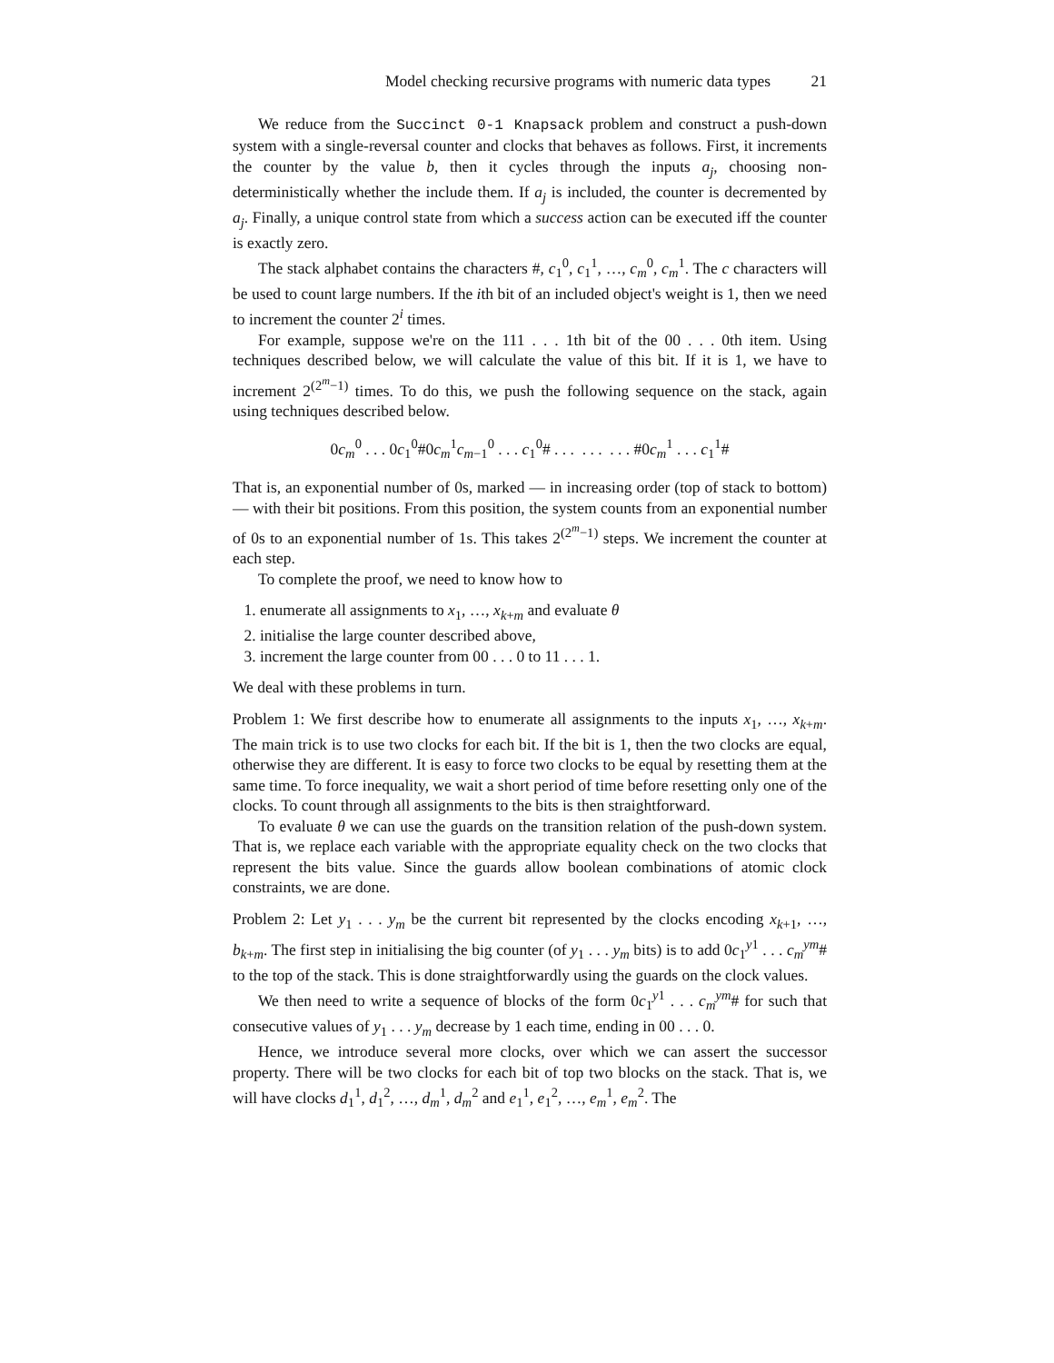Model checking recursive programs with numeric data types 21
We reduce from the Succinct 0-1 Knapsack problem and construct a push-down system with a single-reversal counter and clocks that behaves as follows. First, it increments the counter by the value b, then it cycles through the inputs a<sub>j</sub>, choosing non-deterministically whether the include them. If a<sub>j</sub> is included, the counter is decremented by a<sub>j</sub>. Finally, a unique control state from which a success action can be executed iff the counter is exactly zero.
The stack alphabet contains the characters #, c<sub>1</sub><sup>0</sup>, c<sub>1</sub><sup>1</sup>, …, c<sub>m</sub><sup>0</sup>, c<sub>m</sub><sup>1</sup>. The c characters will be used to count large numbers. If the ith bit of an included object's weight is 1, then we need to increment the counter 2<sup>i</sup> times.
For example, suppose we're on the 111 . . . 1th bit of the 00 . . . 0th item. Using techniques described below, we will calculate the value of this bit. If it is 1, we have to increment 2<sup>(2<sup>m</sup>−1)</sup> times. To do this, we push the following sequence on the stack, again using techniques described below.
0c<sub>m</sub><sup>0</sup> . . . 0c<sub>1</sub><sup>0</sup>#0c<sub>m</sub><sup>1</sup>c<sub>m−1</sub><sup>0</sup> . . . c<sub>1</sub><sup>0</sup># . . . . . . . . . #0c<sub>m</sub><sup>1</sup> . . . c<sub>1</sub><sup>1</sup>#
That is, an exponential number of 0s, marked — in increasing order (top of stack to bottom) — with their bit positions. From this position, the system counts from an exponential number of 0s to an exponential number of 1s. This takes 2<sup>(2<sup>m</sup>−1)</sup> steps. We increment the counter at each step.
To complete the proof, we need to know how to
1. enumerate all assignments to x<sub>1</sub>, …, x<sub>k+m</sub> and evaluate θ
2. initialise the large counter described above,
3. increment the large counter from 00 . . . 0 to 11 . . . 1.
We deal with these problems in turn.
Problem 1: We first describe how to enumerate all assignments to the inputs x<sub>1</sub>, …, x<sub>k+m</sub>. The main trick is to use two clocks for each bit. If the bit is 1, then the two clocks are equal, otherwise they are different. It is easy to force two clocks to be equal by resetting them at the same time. To force inequality, we wait a short period of time before resetting only one of the clocks. To count through all assignments to the bits is then straightforward.
To evaluate θ we can use the guards on the transition relation of the push-down system. That is, we replace each variable with the appropriate equality check on the two clocks that represent the bits value. Since the guards allow boolean combinations of atomic clock constraints, we are done.
Problem 2: Let y<sub>1</sub> . . . y<sub>m</sub> be the current bit represented by the clocks encoding x<sub>k+1</sub>, …, b<sub>k+m</sub>. The first step in initialising the big counter (of y<sub>1</sub> . . . y<sub>m</sub> bits) is to add 0c<sub>1</sub><sup>y1</sup> . . . c<sub>m</sub><sup>ym</sup># to the top of the stack. This is done straightforwardly using the guards on the clock values.
We then need to write a sequence of blocks of the form 0c<sub>1</sub><sup>y1</sup> . . . c<sub>m</sub><sup>ym</sup># for such that consecutive values of y<sub>1</sub> . . . y<sub>m</sub> decrease by 1 each time, ending in 00 . . . 0.
Hence, we introduce several more clocks, over which we can assert the successor property. There will be two clocks for each bit of top two blocks on the stack. That is, we will have clocks d<sub>1</sub><sup>1</sup>, d<sub>1</sub><sup>2</sup>, …, d<sub>m</sub><sup>1</sup>, d<sub>m</sub><sup>2</sup> and e<sub>1</sub><sup>1</sup>, e<sub>1</sub><sup>2</sup>, …, e<sub>m</sub><sup>1</sup>, e<sub>m</sub><sup>2</sup>. The